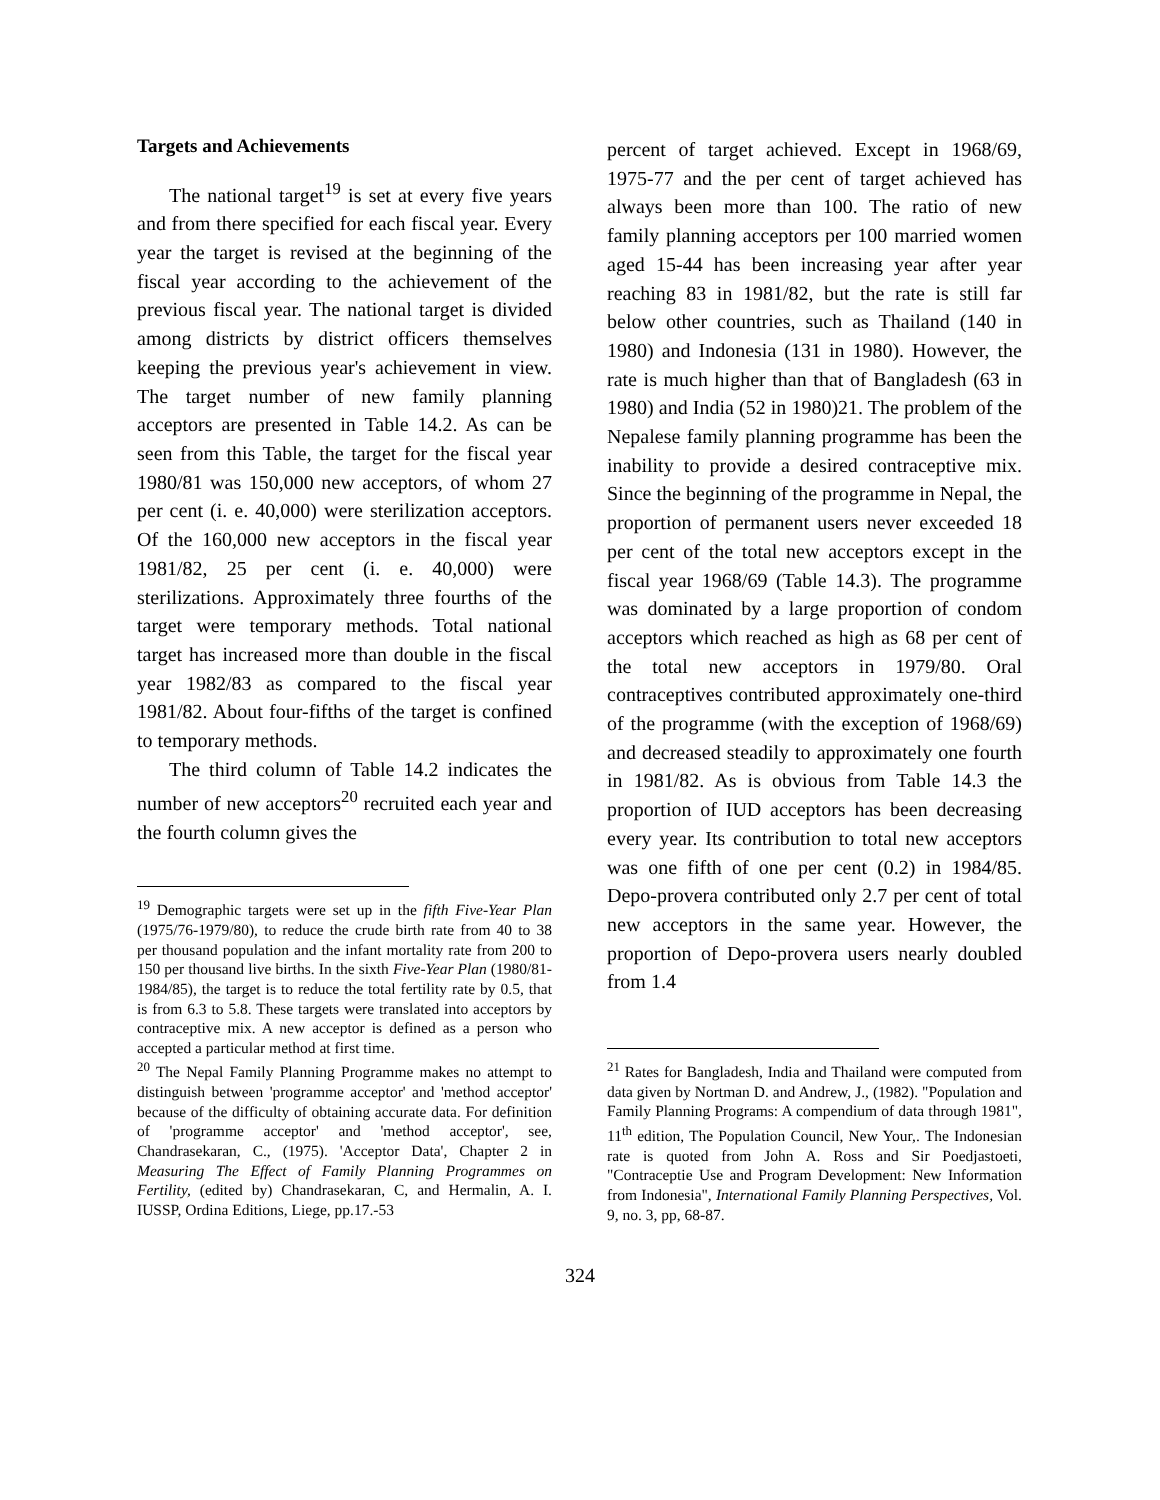Targets and Achievements
The national target<sup>19</sup> is set at every five years and from there specified for each fiscal year. Every year the target is revised at the beginning of the fiscal year according to the achievement of the previous fiscal year. The national target is divided among districts by district officers themselves keeping the previous year's achievement in view. The target number of new family planning acceptors are presented in Table 14.2. As can be seen from this Table, the target for the fiscal year 1980/81 was 150,000 new acceptors, of whom 27 per cent (i. e. 40,000) were sterilization acceptors. Of the 160,000 new acceptors in the fiscal year 1981/82, 25 per cent (i. e. 40,000) were sterilizations. Approximately three fourths of the target were temporary methods. Total national target has increased more than double in the fiscal year 1982/83 as compared to the fiscal year 1981/82. About four-fifths of the target is confined to temporary methods.
The third column of Table 14.2 indicates the number of new acceptors<sup>20</sup> recruited each year and the fourth column gives the
<sup>19</sup> Demographic targets were set up in the fifth Five-Year Plan (1975/76-1979/80), to reduce the crude birth rate from 40 to 38 per thousand population and the infant mortality rate from 200 to 150 per thousand live births. In the sixth Five-Year Plan (1980/81-1984/85), the target is to reduce the total fertility rate by 0.5, that is from 6.3 to 5.8. These targets were translated into acceptors by contraceptive mix. A new acceptor is defined as a person who accepted a particular method at first time.
<sup>20</sup> The Nepal Family Planning Programme makes no attempt to distinguish between 'programme acceptor' and 'method acceptor' because of the difficulty of obtaining accurate data. For definition of 'programme acceptor' and 'method acceptor', see, Chandrasekaran, C., (1975). 'Acceptor Data', Chapter 2 in Measuring The Effect of Family Planning Programmes on Fertility, (edited by) Chandrasekaran, C, and Hermalin, A. I. IUSSP, Ordina Editions, Liege, pp.17.-53
percent of target achieved. Except in 1968/69, 1975-77 and the per cent of target achieved has always been more than 100. The ratio of new family planning acceptors per 100 married women aged 15-44 has been increasing year after year reaching 83 in 1981/82, but the rate is still far below other countries, such as Thailand (140 in 1980) and Indonesia (131 in 1980). However, the rate is much higher than that of Bangladesh (63 in 1980) and India (52 in 1980)21. The problem of the Nepalese family planning programme has been the inability to provide a desired contraceptive mix. Since the beginning of the programme in Nepal, the proportion of permanent users never exceeded 18 per cent of the total new acceptors except in the fiscal year 1968/69 (Table 14.3). The programme was dominated by a large proportion of condom acceptors which reached as high as 68 per cent of the total new acceptors in 1979/80. Oral contraceptives contributed approximately one-third of the programme (with the exception of 1968/69) and decreased steadily to approximately one fourth in 1981/82. As is obvious from Table 14.3 the proportion of IUD acceptors has been decreasing every year. Its contribution to total new acceptors was one fifth of one per cent (0.2) in 1984/85. Depo-provera contributed only 2.7 per cent of total new acceptors in the same year. However, the proportion of Depo-provera users nearly doubled from 1.4
<sup>21</sup> Rates for Bangladesh, India and Thailand were computed from data given by Nortman D. and Andrew, J., (1982). "Population and Family Planning Programs: A compendium of data through 1981", 11<sup>th</sup> edition, The Population Council, New Your,. The Indonesian rate is quoted from John A. Ross and Sir Poedjastoeti, "Contraceptie Use and Program Development: New Information from Indonesia", International Family Planning Perspectives, Vol. 9, no. 3, pp, 68-87.
324